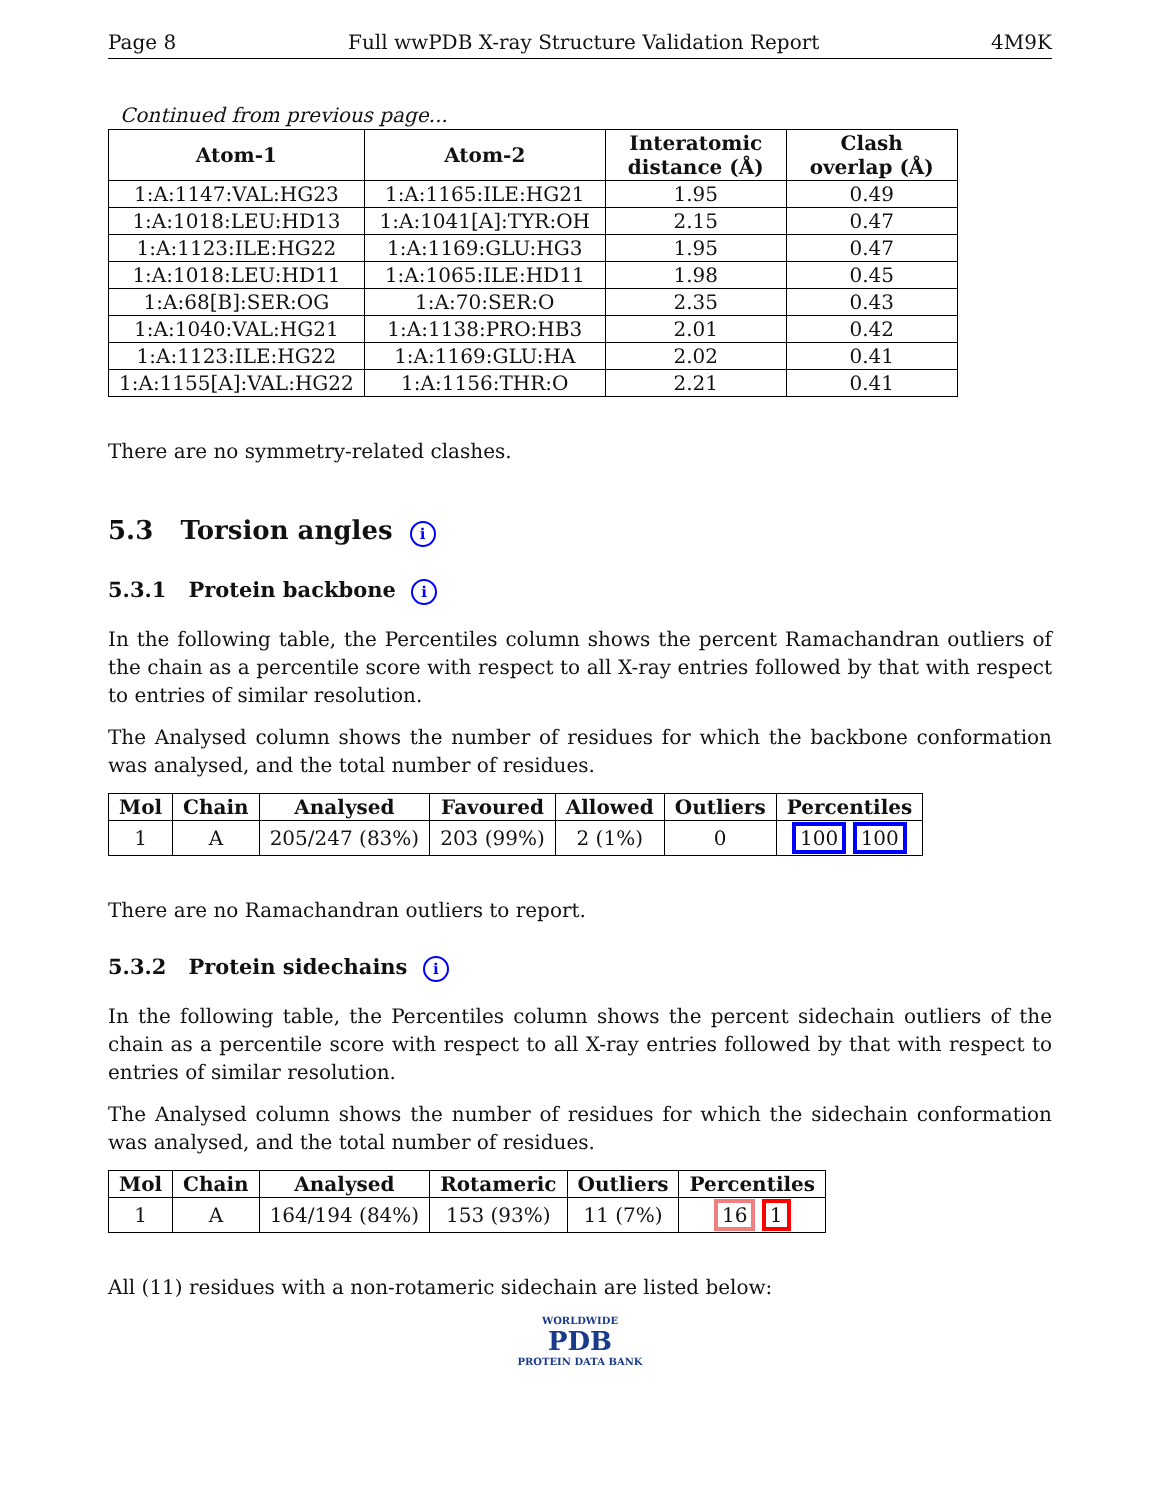Page 8 Full wwPDB X-ray Structure Validation Report 4M9K
Continued from previous page...
| Atom-1 | Atom-2 | Interatomic distance (Å) | Clash overlap (Å) |
| --- | --- | --- | --- |
| 1:A:1147:VAL:HG23 | 1:A:1165:ILE:HG21 | 1.95 | 0.49 |
| 1:A:1018:LEU:HD13 | 1:A:1041[A]:TYR:OH | 2.15 | 0.47 |
| 1:A:1123:ILE:HG22 | 1:A:1169:GLU:HG3 | 1.95 | 0.47 |
| 1:A:1018:LEU:HD11 | 1:A:1065:ILE:HD11 | 1.98 | 0.45 |
| 1:A:68[B]:SER:OG | 1:A:70:SER:O | 2.35 | 0.43 |
| 1:A:1040:VAL:HG21 | 1:A:1138:PRO:HB3 | 2.01 | 0.42 |
| 1:A:1123:ILE:HG22 | 1:A:1169:GLU:HA | 2.02 | 0.41 |
| 1:A:1155[A]:VAL:HG22 | 1:A:1156:THR:O | 2.21 | 0.41 |
There are no symmetry-related clashes.
5.3 Torsion angles i
5.3.1 Protein backbone i
In the following table, the Percentiles column shows the percent Ramachandran outliers of the chain as a percentile score with respect to all X-ray entries followed by that with respect to entries of similar resolution.
The Analysed column shows the number of residues for which the backbone conformation was analysed, and the total number of residues.
| Mol | Chain | Analysed | Favoured | Allowed | Outliers | Percentiles |
| --- | --- | --- | --- | --- | --- | --- |
| 1 | A | 205/247 (83%) | 203 (99%) | 2 (1%) | 0 | 100 100 |
There are no Ramachandran outliers to report.
5.3.2 Protein sidechains i
In the following table, the Percentiles column shows the percent sidechain outliers of the chain as a percentile score with respect to all X-ray entries followed by that with respect to entries of similar resolution.
The Analysed column shows the number of residues for which the sidechain conformation was analysed, and the total number of residues.
| Mol | Chain | Analysed | Rotameric | Outliers | Percentiles |
| --- | --- | --- | --- | --- | --- |
| 1 | A | 164/194 (84%) | 153 (93%) | 11 (7%) | 16 1 |
All (11) residues with a non-rotameric sidechain are listed below:
WORLDWIDE
PDB
PROTEIN DATA BANK